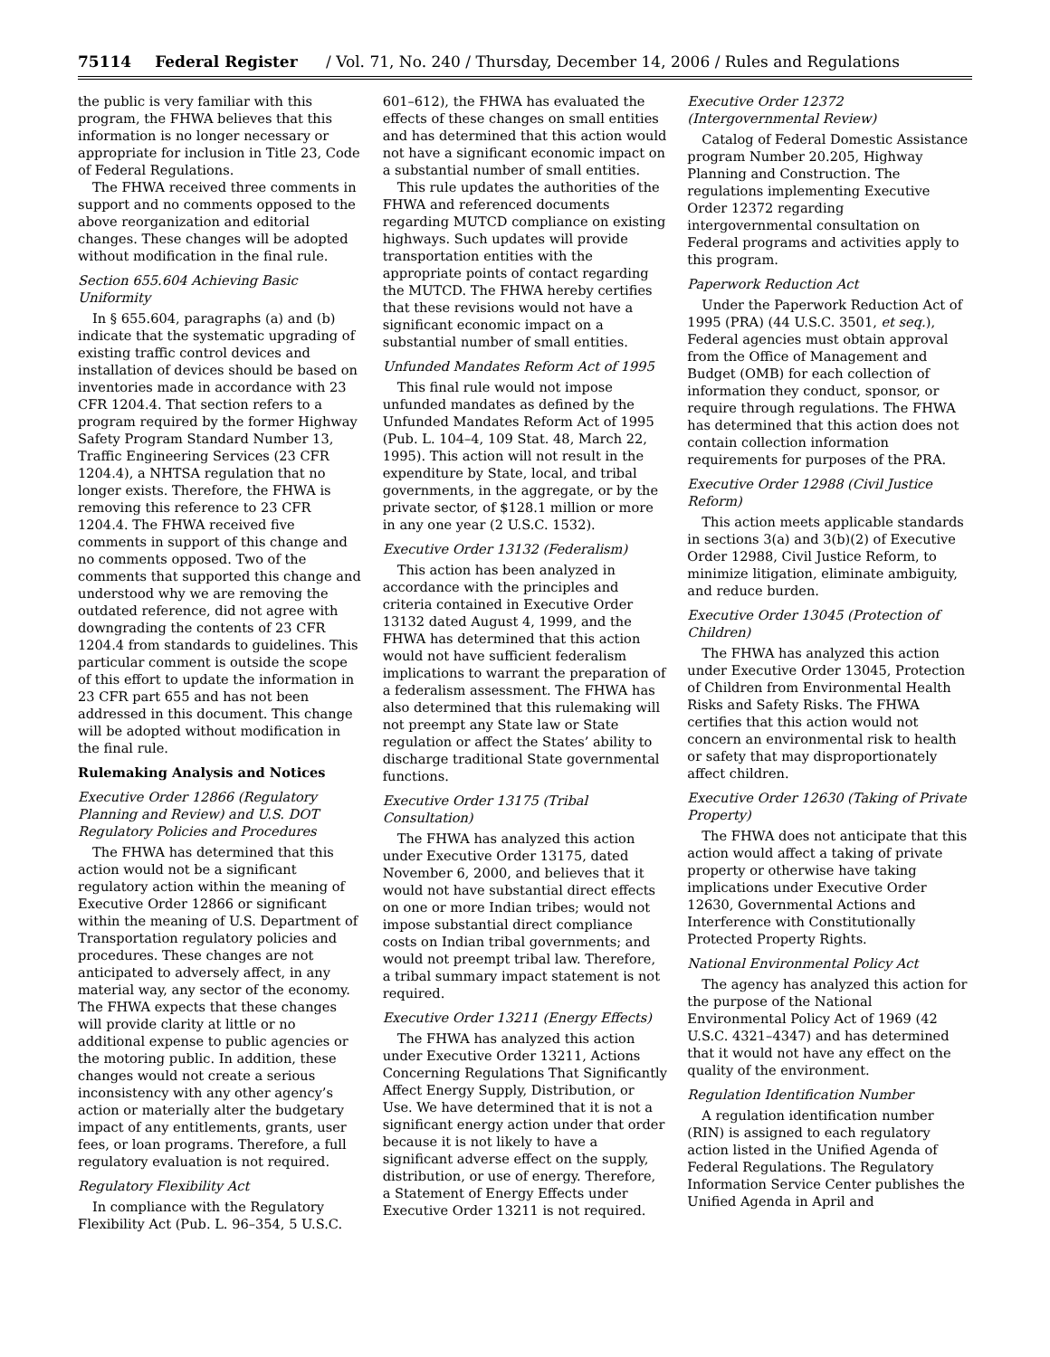75114 Federal Register / Vol. 71, No. 240 / Thursday, December 14, 2006 / Rules and Regulations
the public is very familiar with this program, the FHWA believes that this information is no longer necessary or appropriate for inclusion in Title 23, Code of Federal Regulations.
The FHWA received three comments in support and no comments opposed to the above reorganization and editorial changes. These changes will be adopted without modification in the final rule.
Section 655.604 Achieving Basic Uniformity
In § 655.604, paragraphs (a) and (b) indicate that the systematic upgrading of existing traffic control devices and installation of devices should be based on inventories made in accordance with 23 CFR 1204.4. That section refers to a program required by the former Highway Safety Program Standard Number 13, Traffic Engineering Services (23 CFR 1204.4), a NHTSA regulation that no longer exists. Therefore, the FHWA is removing this reference to 23 CFR 1204.4. The FHWA received five comments in support of this change and no comments opposed. Two of the comments that supported this change and understood why we are removing the outdated reference, did not agree with downgrading the contents of 23 CFR 1204.4 from standards to guidelines. This particular comment is outside the scope of this effort to update the information in 23 CFR part 655 and has not been addressed in this document. This change will be adopted without modification in the final rule.
Rulemaking Analysis and Notices
Executive Order 12866 (Regulatory Planning and Review) and U.S. DOT Regulatory Policies and Procedures
The FHWA has determined that this action would not be a significant regulatory action within the meaning of Executive Order 12866 or significant within the meaning of U.S. Department of Transportation regulatory policies and procedures. These changes are not anticipated to adversely affect, in any material way, any sector of the economy. The FHWA expects that these changes will provide clarity at little or no additional expense to public agencies or the motoring public. In addition, these changes would not create a serious inconsistency with any other agency’s action or materially alter the budgetary impact of any entitlements, grants, user fees, or loan programs. Therefore, a full regulatory evaluation is not required.
Regulatory Flexibility Act
In compliance with the Regulatory Flexibility Act (Pub. L. 96–354, 5 U.S.C.
601–612), the FHWA has evaluated the effects of these changes on small entities and has determined that this action would not have a significant economic impact on a substantial number of small entities.
This rule updates the authorities of the FHWA and referenced documents regarding MUTCD compliance on existing highways. Such updates will provide transportation entities with the appropriate points of contact regarding the MUTCD. The FHWA hereby certifies that these revisions would not have a significant economic impact on a substantial number of small entities.
Unfunded Mandates Reform Act of 1995
This final rule would not impose unfunded mandates as defined by the Unfunded Mandates Reform Act of 1995 (Pub. L. 104–4, 109 Stat. 48, March 22, 1995). This action will not result in the expenditure by State, local, and tribal governments, in the aggregate, or by the private sector, of $128.1 million or more in any one year (2 U.S.C. 1532).
Executive Order 13132 (Federalism)
This action has been analyzed in accordance with the principles and criteria contained in Executive Order 13132 dated August 4, 1999, and the FHWA has determined that this action would not have sufficient federalism implications to warrant the preparation of a federalism assessment. The FHWA has also determined that this rulemaking will not preempt any State law or State regulation or affect the States’ ability to discharge traditional State governmental functions.
Executive Order 13175 (Tribal Consultation)
The FHWA has analyzed this action under Executive Order 13175, dated November 6, 2000, and believes that it would not have substantial direct effects on one or more Indian tribes; would not impose substantial direct compliance costs on Indian tribal governments; and would not preempt tribal law. Therefore, a tribal summary impact statement is not required.
Executive Order 13211 (Energy Effects)
The FHWA has analyzed this action under Executive Order 13211, Actions Concerning Regulations That Significantly Affect Energy Supply, Distribution, or Use. We have determined that it is not a significant energy action under that order because it is not likely to have a significant adverse effect on the supply, distribution, or use of energy. Therefore, a Statement of Energy Effects under Executive Order 13211 is not required.
Executive Order 12372 (Intergovernmental Review)
Catalog of Federal Domestic Assistance program Number 20.205, Highway Planning and Construction. The regulations implementing Executive Order 12372 regarding intergovernmental consultation on Federal programs and activities apply to this program.
Paperwork Reduction Act
Under the Paperwork Reduction Act of 1995 (PRA) (44 U.S.C. 3501, et seq.), Federal agencies must obtain approval from the Office of Management and Budget (OMB) for each collection of information they conduct, sponsor, or require through regulations. The FHWA has determined that this action does not contain collection information requirements for purposes of the PRA.
Executive Order 12988 (Civil Justice Reform)
This action meets applicable standards in sections 3(a) and 3(b)(2) of Executive Order 12988, Civil Justice Reform, to minimize litigation, eliminate ambiguity, and reduce burden.
Executive Order 13045 (Protection of Children)
The FHWA has analyzed this action under Executive Order 13045, Protection of Children from Environmental Health Risks and Safety Risks. The FHWA certifies that this action would not concern an environmental risk to health or safety that may disproportionately affect children.
Executive Order 12630 (Taking of Private Property)
The FHWA does not anticipate that this action would affect a taking of private property or otherwise have taking implications under Executive Order 12630, Governmental Actions and Interference with Constitutionally Protected Property Rights.
National Environmental Policy Act
The agency has analyzed this action for the purpose of the National Environmental Policy Act of 1969 (42 U.S.C. 4321–4347) and has determined that it would not have any effect on the quality of the environment.
Regulation Identification Number
A regulation identification number (RIN) is assigned to each regulatory action listed in the Unified Agenda of Federal Regulations. The Regulatory Information Service Center publishes the Unified Agenda in April and